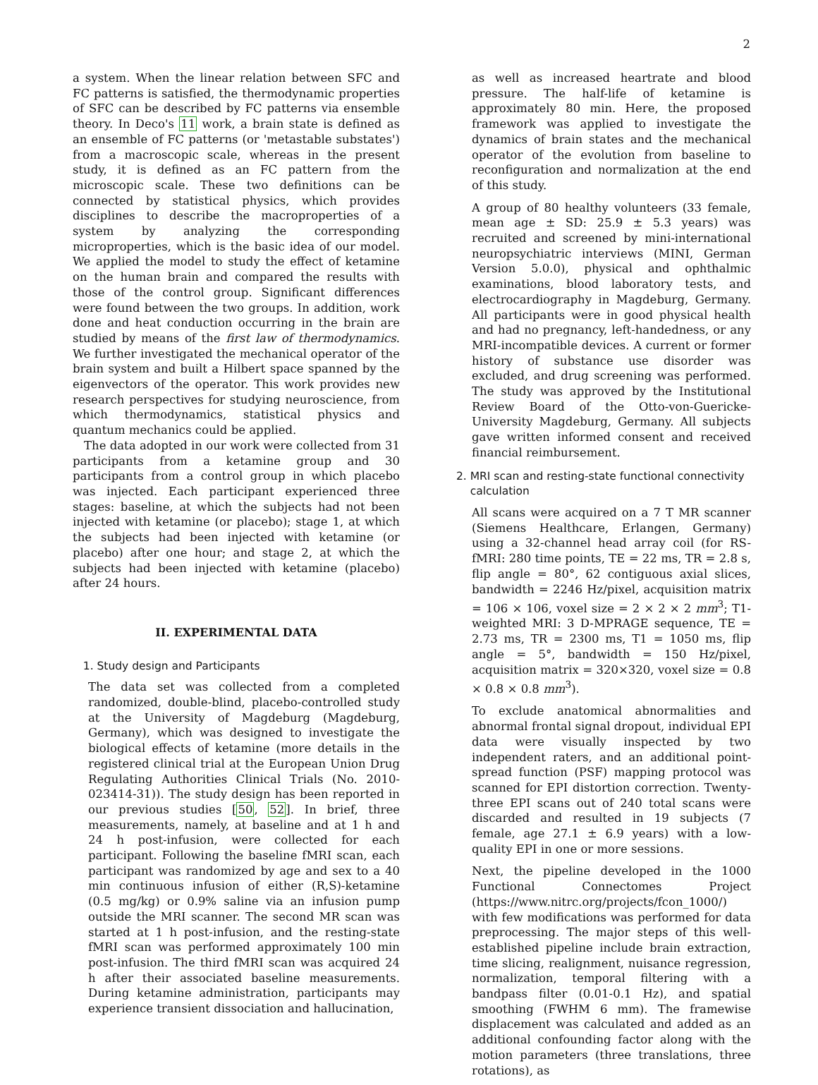2
a system. When the linear relation between SFC and FC patterns is satisfied, the thermodynamic properties of SFC can be described by FC patterns via ensemble theory. In Deco's 11 work, a brain state is defined as an ensemble of FC patterns (or 'metastable substates') from a macroscopic scale, whereas in the present study, it is defined as an FC pattern from the microscopic scale. These two definitions can be connected by statistical physics, which provides disciplines to describe the macroproperties of a system by analyzing the corresponding microproperties, which is the basic idea of our model. We applied the model to study the effect of ketamine on the human brain and compared the results with those of the control group. Significant differences were found between the two groups. In addition, work done and heat conduction occurring in the brain are studied by means of the first law of thermodynamics. We further investigated the mechanical operator of the brain system and built a Hilbert space spanned by the eigenvectors of the operator. This work provides new research perspectives for studying neuroscience, from which thermodynamics, statistical physics and quantum mechanics could be applied.
The data adopted in our work were collected from 31 participants from a ketamine group and 30 participants from a control group in which placebo was injected. Each participant experienced three stages: baseline, at which the subjects had not been injected with ketamine (or placebo); stage 1, at which the subjects had been injected with ketamine (or placebo) after one hour; and stage 2, at which the subjects had been injected with ketamine (placebo) after 24 hours.
II. EXPERIMENTAL DATA
1. Study design and Participants
The data set was collected from a completed randomized, double-blind, placebo-controlled study at the University of Magdeburg (Magdeburg, Germany), which was designed to investigate the biological effects of ketamine (more details in the registered clinical trial at the European Union Drug Regulating Authorities Clinical Trials (No. 2010-023414-31)). The study design has been reported in our previous studies [50, 52]. In brief, three measurements, namely, at baseline and at 1 h and 24 h post-infusion, were collected for each participant. Following the baseline fMRI scan, each participant was randomized by age and sex to a 40 min continuous infusion of either (R,S)-ketamine (0.5 mg/kg) or 0.9% saline via an infusion pump outside the MRI scanner. The second MR scan was started at 1 h post-infusion, and the resting-state fMRI scan was performed approximately 100 min post-infusion. The third fMRI scan was acquired 24 h after their associated baseline measurements. During ketamine administration, participants may experience transient dissociation and hallucination,
as well as increased heartrate and blood pressure. The half-life of ketamine is approximately 80 min. Here, the proposed framework was applied to investigate the dynamics of brain states and the mechanical operator of the evolution from baseline to reconfiguration and normalization at the end of this study.
A group of 80 healthy volunteers (33 female, mean age ± SD: 25.9 ± 5.3 years) was recruited and screened by mini-international neuropsychiatric interviews (MINI, German Version 5.0.0), physical and ophthalmic examinations, blood laboratory tests, and electrocardiography in Magdeburg, Germany. All participants were in good physical health and had no pregnancy, left-handedness, or any MRI-incompatible devices. A current or former history of substance use disorder was excluded, and drug screening was performed. The study was approved by the Institutional Review Board of the Otto-von-Guericke-University Magdeburg, Germany. All subjects gave written informed consent and received financial reimbursement.
2. MRI scan and resting-state functional connectivity
calculation
All scans were acquired on a 7 T MR scanner (Siemens Healthcare, Erlangen, Germany) using a 32-channel head array coil (for RS-fMRI: 280 time points, TE = 22 ms, TR = 2.8 s, flip angle = 80°, 62 contiguous axial slices, bandwidth = 2246 Hz/pixel, acquisition matrix = 106 × 106, voxel size = 2 × 2 × 2 mm<sup>3</sup>; T1- weighted MRI: 3 D-MPRAGE sequence, TE = 2.73 ms, TR = 2300 ms, T1 = 1050 ms, flip angle = 5°, bandwidth = 150 Hz/pixel, acquisition matrix = 320×320, voxel size = 0.8 × 0.8 × 0.8 mm<sup>3</sup>).
To exclude anatomical abnormalities and abnormal frontal signal dropout, individual EPI data were visually inspected by two independent raters, and an additional point-spread function (PSF) mapping protocol was scanned for EPI distortion correction. Twenty-three EPI scans out of 240 total scans were discarded and resulted in 19 subjects (7 female, age 27.1 ± 6.9 years) with a low-quality EPI in one or more sessions.
Next, the pipeline developed in the 1000 Functional Connectomes Project (https://www.nitrc.org/projects/fcon_1000/) with few modifications was performed for data preprocessing. The major steps of this well-established pipeline include brain extraction, time slicing, realignment, nuisance regression, normalization, temporal filtering with a bandpass filter (0.01-0.1 Hz), and spatial smoothing (FWHM 6 mm). The framewise displacement was calculated and added as an additional confounding factor along with the motion parameters (three translations, three rotations), as